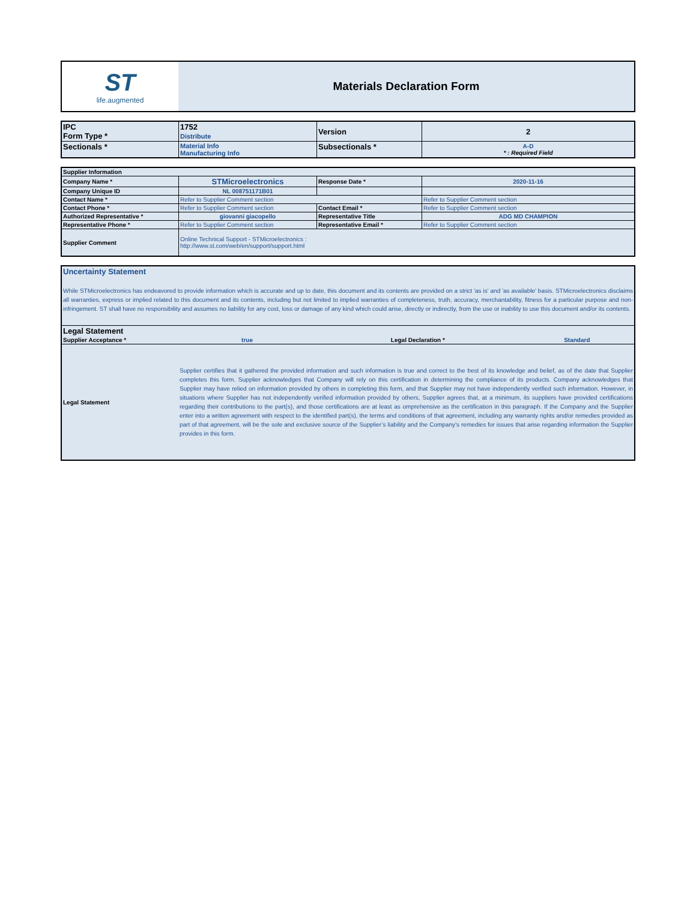| ST life.augmented | Materials Declaration Form |
| IPC Form Type * | 1752 Distribute | Version | 2 |
| Sectionals * | Material Info Manufacturing Info | Subsectionals * | A-D * : Required Field |
| Supplier Information | | | |
| Company Name * | STMicroelectronics | Response Date * | 2020-11-16 |
| Company Unique ID | NL 008751171B01 | | |
| Contact Name * | Refer to Supplier Comment section | | Refer to Supplier Comment section |
| Contact Phone * | Refer to Supplier Comment section | Contact Email * | Refer to Supplier Comment section |
| Authorized Representative * | giovanni giacopello | Representative Title | ADG MD CHAMPION |
| Representative Phone * | Refer to Supplier Comment section | Representative Email * | Refer to Supplier Comment section |
| Supplier Comment | Online Technical Support - STMicroelectronics : http://www.st.com/web/en/support/support.html | | |
| Uncertainty Statement | | | |
| While STMicroelectronics has endeavored to provide information which is accurate and up to date, this document and its contents are provided on a strict 'as is' and 'as available' basis. STMicroelectronics disclaims all warranties, express or implied related to this document and its contents, including but not limited to implied warranties of completeness, truth, accuracy, merchantability, fitness for a particular purpose and non-infringement. ST shall have no responsibility and assumes no liability for any cost, loss or damage of any kind which could arise, directly or indirectly, from the use or inability to use this document and/or its contents. | | | |
| Legal Statement | | | |
| Supplier Acceptance * | true | Legal Declaration * | Standard |
| Legal Statement | Supplier certifies that it gathered the provided information and such information is true and correct to the best of its knowledge and belief, as of the date that Supplier completes this form. Supplier acknowledges that Company will rely on this certification in determining the compliance of its products. Company acknowledges that Supplier may have relied on information provided by others in completing this form, and that Supplier may not have independently verified such information. However, in situations where Supplier has not independently verified information provided by others, Supplier agrees that, at a minimum, its suppliers have provided certifications regarding their contributions to the part(s), and those certifications are at least as omprehensive as the certification in this paragraph. If the Company and the Supplier enter into a written agreement with respect to the identified part(s), the terms and conditions of that agreement, including any warranty rights and/or remedies provided as part of that agreement, will be the sole and exclusive source of the Supplier’s liability and the Company’s remedies for issues that arise regarding information the Supplier provides in this form. | | |